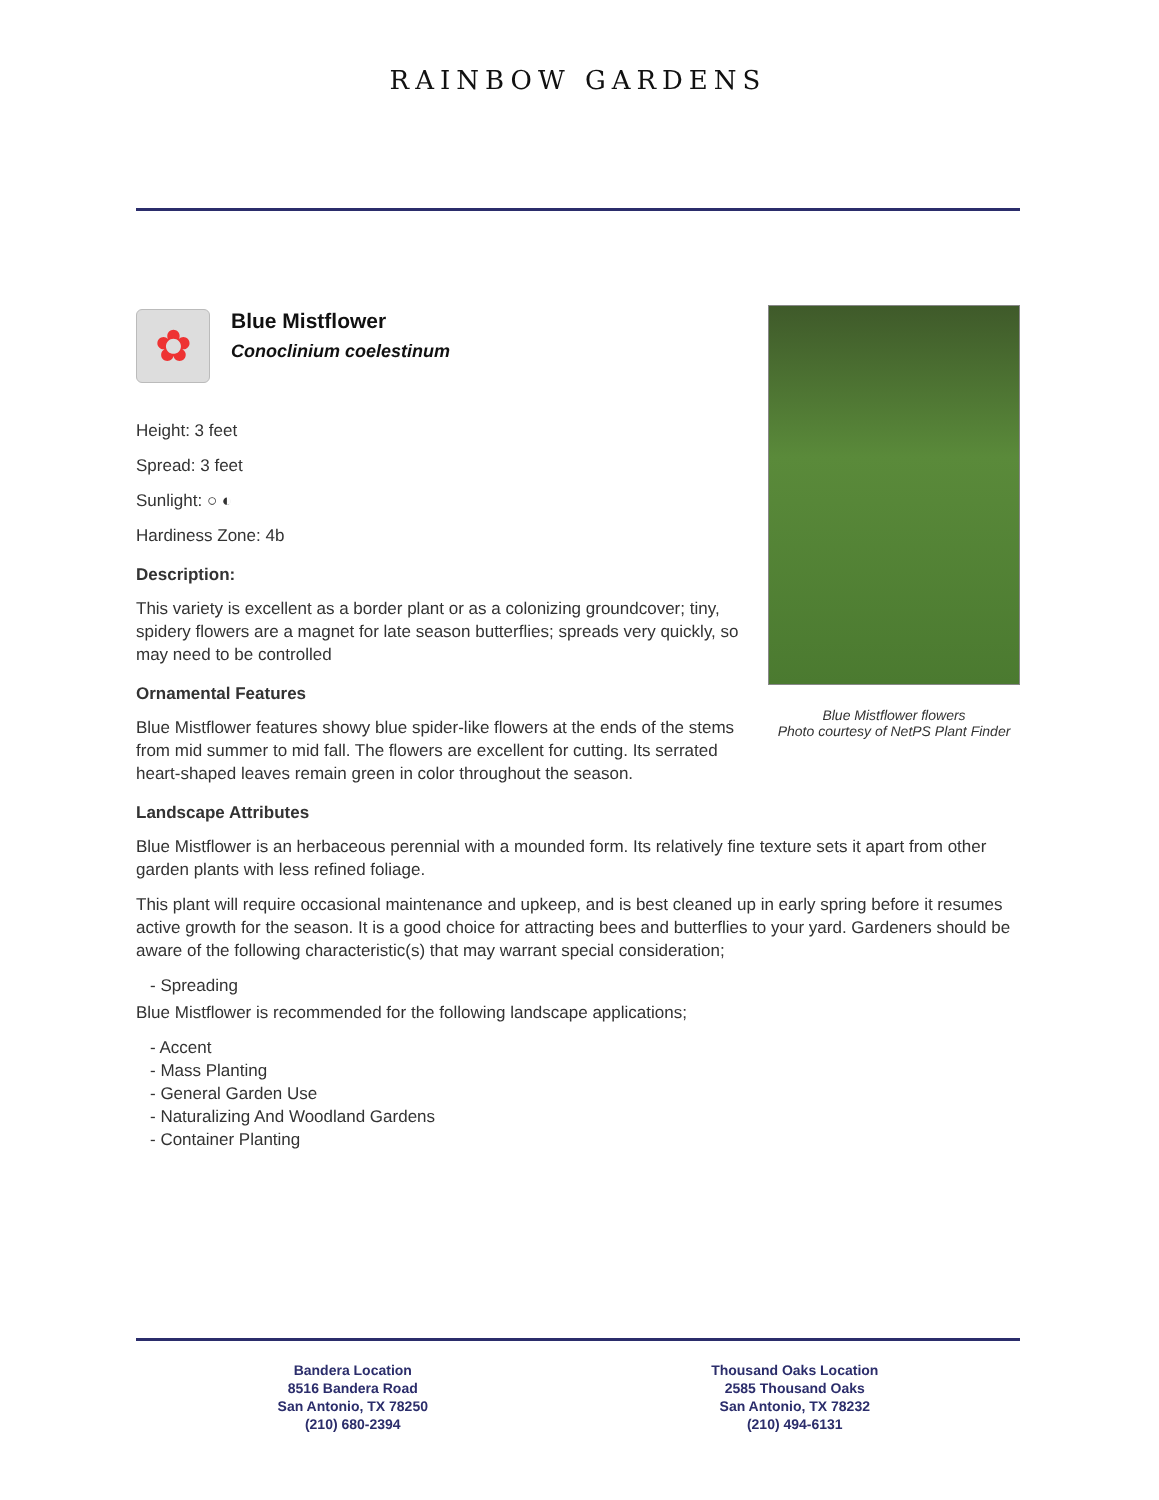RAINBOW GARDENS
Blue Mistflower flowers
Photo courtesy of NetPS Plant Finder
✿
Blue Mistflower
Conoclinium coelestinum
Height: 3 feet
Spread: 3 feet
Sunlight: ○ ◐
Hardiness Zone: 4b
Description:
This variety is excellent as a border plant or as a colonizing groundcover; tiny, spidery flowers are a magnet for late season butterflies; spreads very quickly, so may need to be controlled
Ornamental Features
Blue Mistflower features showy blue spider-like flowers at the ends of the stems from mid summer to mid fall. The flowers are excellent for cutting. Its serrated heart-shaped leaves remain green in color throughout the season.
Landscape Attributes
Blue Mistflower is an herbaceous perennial with a mounded form. Its relatively fine texture sets it apart from other garden plants with less refined foliage.
This plant will require occasional maintenance and upkeep, and is best cleaned up in early spring before it resumes active growth for the season. It is a good choice for attracting bees and butterflies to your yard. Gardeners should be aware of the following characteristic(s) that may warrant special consideration;
- Spreading
Blue Mistflower is recommended for the following landscape applications;
- Accent
- Mass Planting
- General Garden Use
- Naturalizing And Woodland Gardens
- Container Planting
Bandera Location
8516 Bandera Road
San Antonio, TX 78250
(210) 680-2394
Thousand Oaks Location
2585 Thousand Oaks
San Antonio, TX 78232
(210) 494-6131